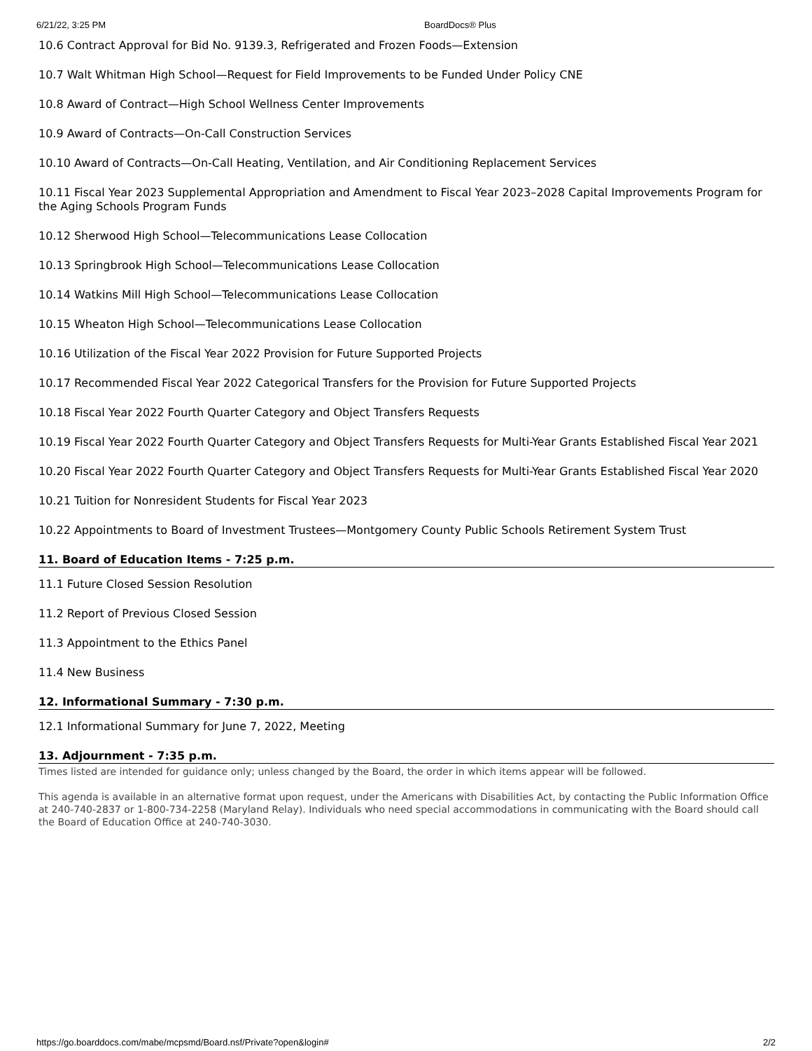6/21/22, 3:25 PM BoardDocs® Plus
10.6 Contract Approval for Bid No. 9139.3, Refrigerated and Frozen Foods—Extension
10.7 Walt Whitman High School—Request for Field Improvements to be Funded Under Policy CNE
10.8 Award of Contract—High School Wellness Center Improvements
10.9 Award of Contracts—On-Call Construction Services
10.10 Award of Contracts—On-Call Heating, Ventilation, and Air Conditioning Replacement Services
10.11 Fiscal Year 2023 Supplemental Appropriation and Amendment to Fiscal Year 2023–2028 Capital Improvements Program for the Aging Schools Program Funds
10.12 Sherwood High School—Telecommunications Lease Collocation
10.13 Springbrook High School—Telecommunications Lease Collocation
10.14 Watkins Mill High School—Telecommunications Lease Collocation
10.15 Wheaton High School—Telecommunications Lease Collocation
10.16 Utilization of the Fiscal Year 2022 Provision for Future Supported Projects
10.17 Recommended Fiscal Year 2022 Categorical Transfers for the Provision for Future Supported Projects
10.18 Fiscal Year 2022 Fourth Quarter Category and Object Transfers Requests
10.19 Fiscal Year 2022 Fourth Quarter Category and Object Transfers Requests for Multi-Year Grants Established Fiscal Year 2021
10.20 Fiscal Year 2022 Fourth Quarter Category and Object Transfers Requests for Multi-Year Grants Established Fiscal Year 2020
10.21 Tuition for Nonresident Students for Fiscal Year 2023
10.22 Appointments to Board of Investment Trustees—Montgomery County Public Schools Retirement System Trust
11. Board of Education Items - 7:25 p.m.
11.1 Future Closed Session Resolution
11.2 Report of Previous Closed Session
11.3 Appointment to the Ethics Panel
11.4 New Business
12. Informational Summary - 7:30 p.m.
12.1 Informational Summary for June 7, 2022, Meeting
13. Adjournment - 7:35 p.m.
Times listed are intended for guidance only; unless changed by the Board, the order in which items appear will be followed.
This agenda is available in an alternative format upon request, under the Americans with Disabilities Act, by contacting the Public Information Office at 240-740-2837 or 1-800-734-2258 (Maryland Relay). Individuals who need special accommodations in communicating with the Board should call the Board of Education Office at 240-740-3030.
https://go.boarddocs.com/mabe/mcpsmd/Board.nsf/Private?open&login# 2/2